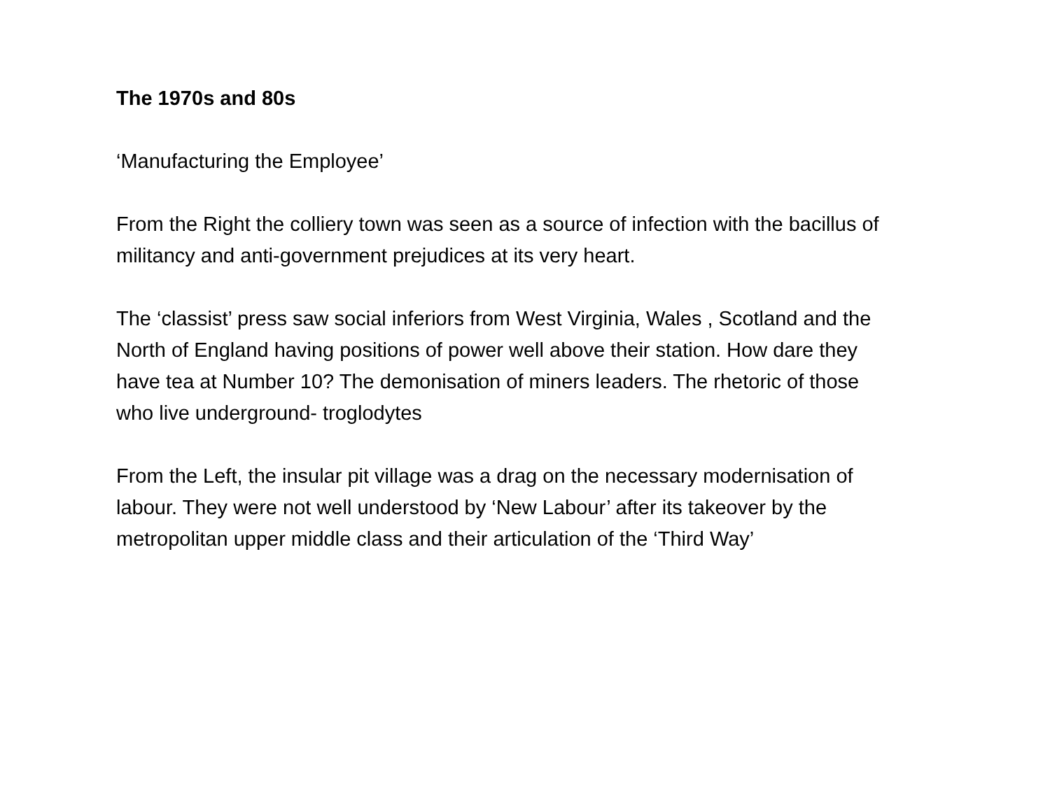The 1970s and 80s
‘Manufacturing the Employee’
From the Right the colliery town was seen as a source of infection with the bacillus of militancy and anti-government prejudices at its very heart.
The ‘classist’ press saw social inferiors from West Virginia, Wales , Scotland and the North of England having positions of power well above their station. How dare they have tea at Number 10? The demonisation of miners leaders. The rhetoric of those who live underground- troglodytes
From the Left, the insular pit village was a drag on the necessary modernisation of labour. They were not well understood by ‘New Labour’ after its takeover by the metropolitan upper middle class and their articulation of the ‘Third Way’